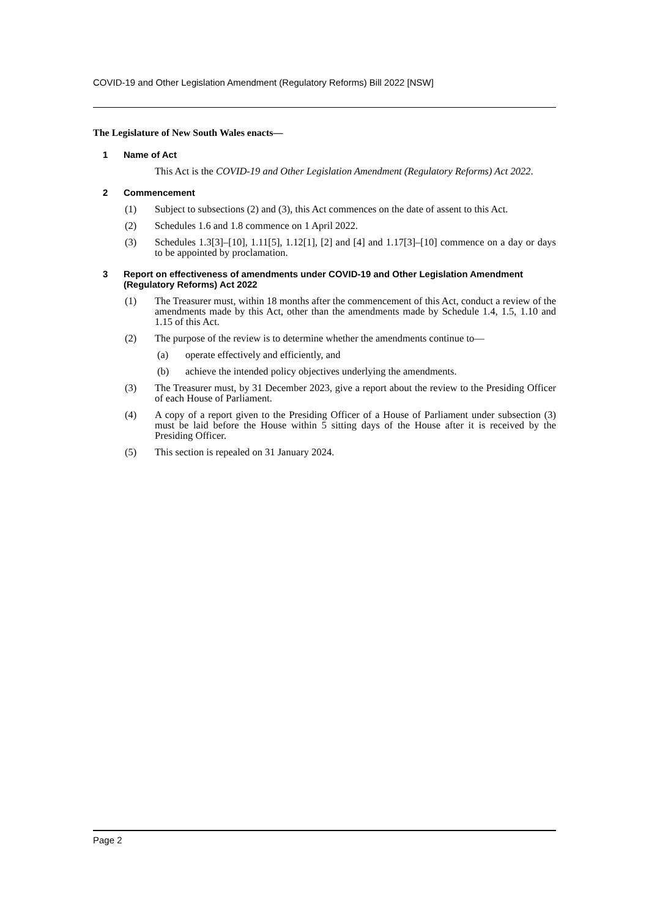COVID-19 and Other Legislation Amendment (Regulatory Reforms) Bill 2022 [NSW]
The Legislature of New South Wales enacts—
1 Name of Act
This Act is the COVID-19 and Other Legislation Amendment (Regulatory Reforms) Act 2022.
2 Commencement
(1) Subject to subsections (2) and (3), this Act commences on the date of assent to this Act.
(2) Schedules 1.6 and 1.8 commence on 1 April 2022.
(3) Schedules 1.3[3]–[10], 1.11[5], 1.12[1], [2] and [4] and 1.17[3]–[10] commence on a day or days to be appointed by proclamation.
3 Report on effectiveness of amendments under COVID-19 and Other Legislation Amendment (Regulatory Reforms) Act 2022
(1) The Treasurer must, within 18 months after the commencement of this Act, conduct a review of the amendments made by this Act, other than the amendments made by Schedule 1.4, 1.5, 1.10 and 1.15 of this Act.
(2) The purpose of the review is to determine whether the amendments continue to—
(a) operate effectively and efficiently, and
(b) achieve the intended policy objectives underlying the amendments.
(3) The Treasurer must, by 31 December 2023, give a report about the review to the Presiding Officer of each House of Parliament.
(4) A copy of a report given to the Presiding Officer of a House of Parliament under subsection (3) must be laid before the House within 5 sitting days of the House after it is received by the Presiding Officer.
(5) This section is repealed on 31 January 2024.
Page 2